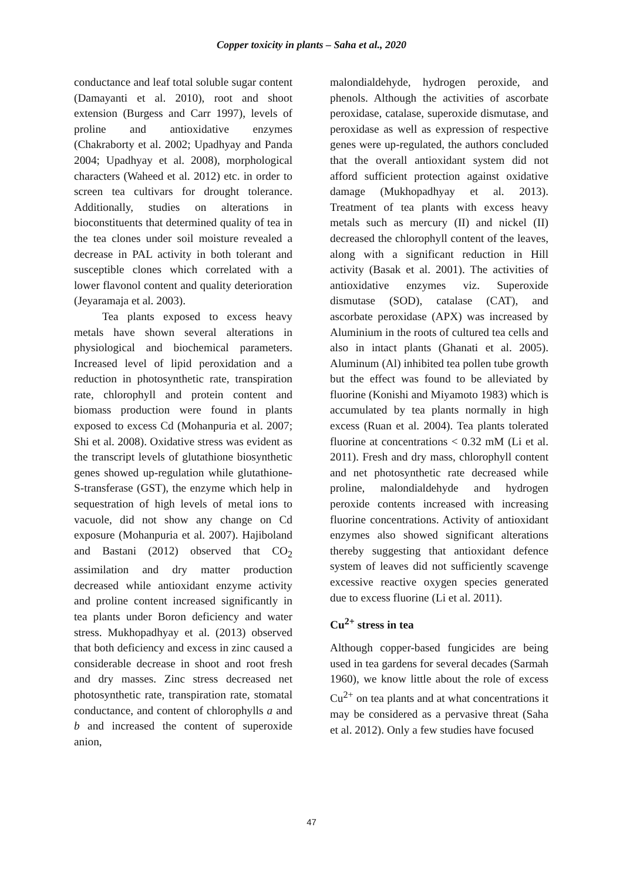Copper toxicity in plants – Saha et al., 2020
conductance and leaf total soluble sugar content (Damayanti et al. 2010), root and shoot extension (Burgess and Carr 1997), levels of proline and antioxidative enzymes (Chakraborty et al. 2002; Upadhyay and Panda 2004; Upadhyay et al. 2008), morphological characters (Waheed et al. 2012) etc. in order to screen tea cultivars for drought tolerance. Additionally, studies on alterations in bioconstituents that determined quality of tea in the tea clones under soil moisture revealed a decrease in PAL activity in both tolerant and susceptible clones which correlated with a lower flavonol content and quality deterioration (Jeyaramaja et al. 2003).
Tea plants exposed to excess heavy metals have shown several alterations in physiological and biochemical parameters. Increased level of lipid peroxidation and a reduction in photosynthetic rate, transpiration rate, chlorophyll and protein content and biomass production were found in plants exposed to excess Cd (Mohanpuria et al. 2007; Shi et al. 2008). Oxidative stress was evident as the transcript levels of glutathione biosynthetic genes showed up-regulation while glutathione-S-transferase (GST), the enzyme which help in sequestration of high levels of metal ions to vacuole, did not show any change on Cd exposure (Mohanpuria et al. 2007). Hajiboland and Bastani (2012) observed that CO<sub>2</sub> assimilation and dry matter production decreased while antioxidant enzyme activity and proline content increased significantly in tea plants under Boron deficiency and water stress. Mukhopadhyay et al. (2013) observed that both deficiency and excess in zinc caused a considerable decrease in shoot and root fresh and dry masses. Zinc stress decreased net photosynthetic rate, transpiration rate, stomatal conductance, and content of chlorophylls a and b and increased the content of superoxide anion,
malondialdehyde, hydrogen peroxide, and phenols. Although the activities of ascorbate peroxidase, catalase, superoxide dismutase, and peroxidase as well as expression of respective genes were up-regulated, the authors concluded that the overall antioxidant system did not afford sufficient protection against oxidative damage (Mukhopadhyay et al. 2013). Treatment of tea plants with excess heavy metals such as mercury (II) and nickel (II) decreased the chlorophyll content of the leaves, along with a significant reduction in Hill activity (Basak et al. 2001). The activities of antioxidative enzymes viz. Superoxide dismutase (SOD), catalase (CAT), and ascorbate peroxidase (APX) was increased by Aluminium in the roots of cultured tea cells and also in intact plants (Ghanati et al. 2005). Aluminum (Al) inhibited tea pollen tube growth but the effect was found to be alleviated by fluorine (Konishi and Miyamoto 1983) which is accumulated by tea plants normally in high excess (Ruan et al. 2004). Tea plants tolerated fluorine at concentrations < 0.32 mM (Li et al. 2011). Fresh and dry mass, chlorophyll content and net photosynthetic rate decreased while proline, malondialdehyde and hydrogen peroxide contents increased with increasing fluorine concentrations. Activity of antioxidant enzymes also showed significant alterations thereby suggesting that antioxidant defence system of leaves did not sufficiently scavenge excessive reactive oxygen species generated due to excess fluorine (Li et al. 2011).
Cu<sup>2+</sup> stress in tea
Although copper-based fungicides are being used in tea gardens for several decades (Sarmah 1960), we know little about the role of excess Cu<sup>2+</sup> on tea plants and at what concentrations it may be considered as a pervasive threat (Saha et al. 2012). Only a few studies have focused
47